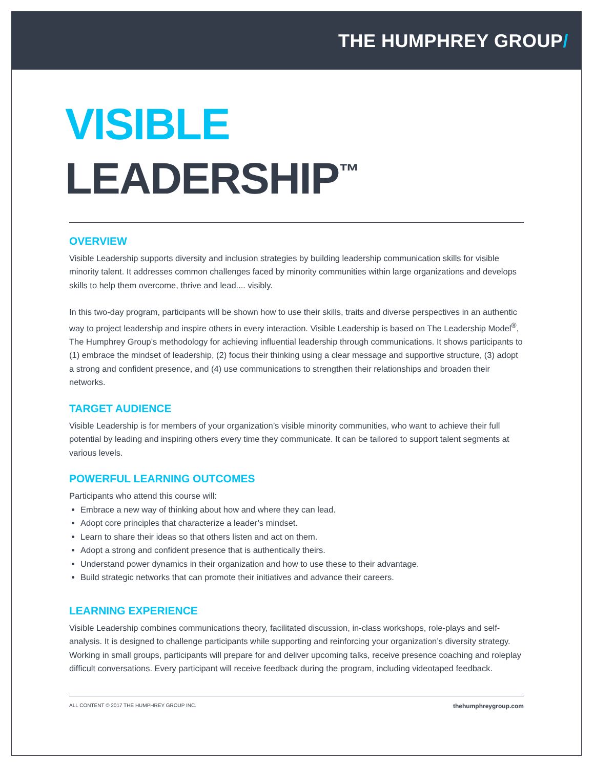THE HUMPHREY GROUP/
VISIBLE
LEADERSHIP<sup>™</sup>
OVERVIEW
Visible Leadership supports diversity and inclusion strategies by building leadership communication skills for visible minority talent. It addresses common challenges faced by minority communities within large organizations and develops skills to help them overcome, thrive and lead.... visibly.
In this two-day program, participants will be shown how to use their skills, traits and diverse perspectives in an authentic way to project leadership and inspire others in every interaction. Visible Leadership is based on The Leadership Model<sup>®</sup>, The Humphrey Group’s methodology for achieving influential leadership through communications. It shows participants to (1) embrace the mindset of leadership, (2) focus their thinking using a clear message and supportive structure, (3) adopt a strong and confident presence, and (4) use communications to strengthen their relationships and broaden their networks.
TARGET AUDIENCE
Visible Leadership is for members of your organization’s visible minority communities, who want to achieve their full potential by leading and inspiring others every time they communicate. It can be tailored to support talent segments at various levels.
POWERFUL LEARNING OUTCOMES
Participants who attend this course will:
Embrace a new way of thinking about how and where they can lead.
Adopt core principles that characterize a leader’s mindset.
Learn to share their ideas so that others listen and act on them.
Adopt a strong and confident presence that is authentically theirs.
Understand power dynamics in their organization and how to use these to their advantage.
Build strategic networks that can promote their initiatives and advance their careers.
LEARNING EXPERIENCE
Visible Leadership combines communications theory, facilitated discussion, in-class workshops, role-plays and self-analysis. It is designed to challenge participants while supporting and reinforcing your organization’s diversity strategy. Working in small groups, participants will prepare for and deliver upcoming talks, receive presence coaching and roleplay difficult conversations. Every participant will receive feedback during the program, including videotaped feedback.
ALL CONTENT © 2017 THE HUMPHREY GROUP INC. thehumphreygroup.com